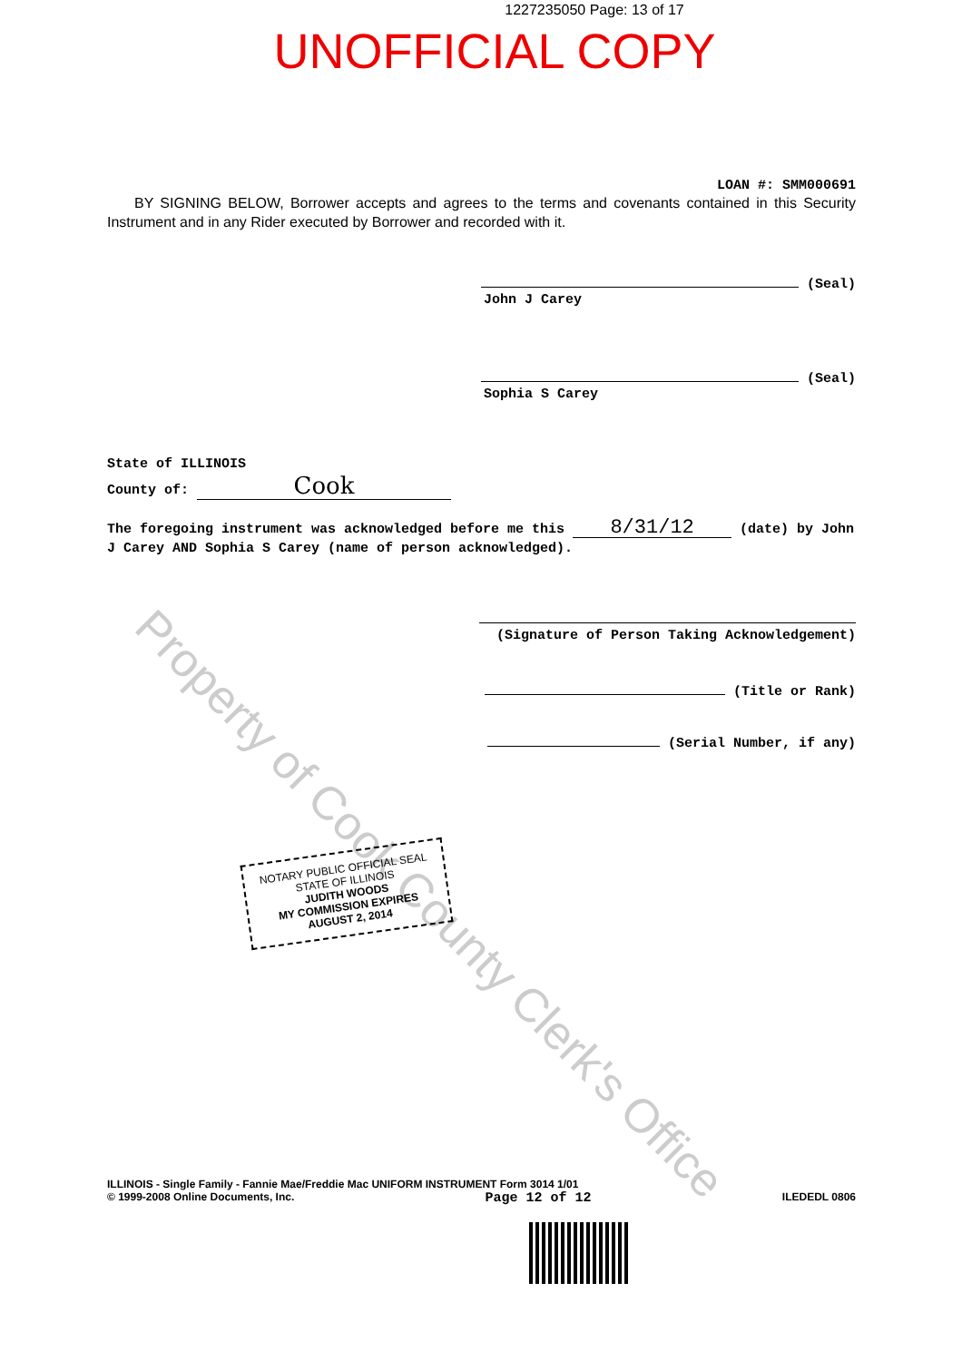Property of Cook County Clerk's Office
1227235050 Page: 13 of 17
UNOFFICIAL COPY
LOAN #: SMM000691
BY SIGNING BELOW, Borrower accepts and agrees to the terms and covenants contained in this Security Instrument and in any Rider executed by Borrower and recorded with it.
(Seal)
John J Carey
(Seal)
Sophia S Carey
State of ILLINOIS
County of: Cook
The foregoing instrument was acknowledged before me this 8/31/12 (date) by John J Carey AND Sophia S Carey (name of person acknowledged).
(Signature of Person Taking Acknowledgement)
(Title or Rank)
(Serial Number, if any)
NOTARY PUBLIC OFFICIAL SEAL STATE OF ILLINOIS
JUDITH WOODS
MY COMMISSION EXPIRES
AUGUST 2, 2014
ILLINOIS - Single Family - Fannie Mae/Freddie Mac UNIFORM INSTRUMENT Form 3014 1/01
© 1999-2008 Online Documents, Inc. Page 12 of 12 ILEDEDL 0806